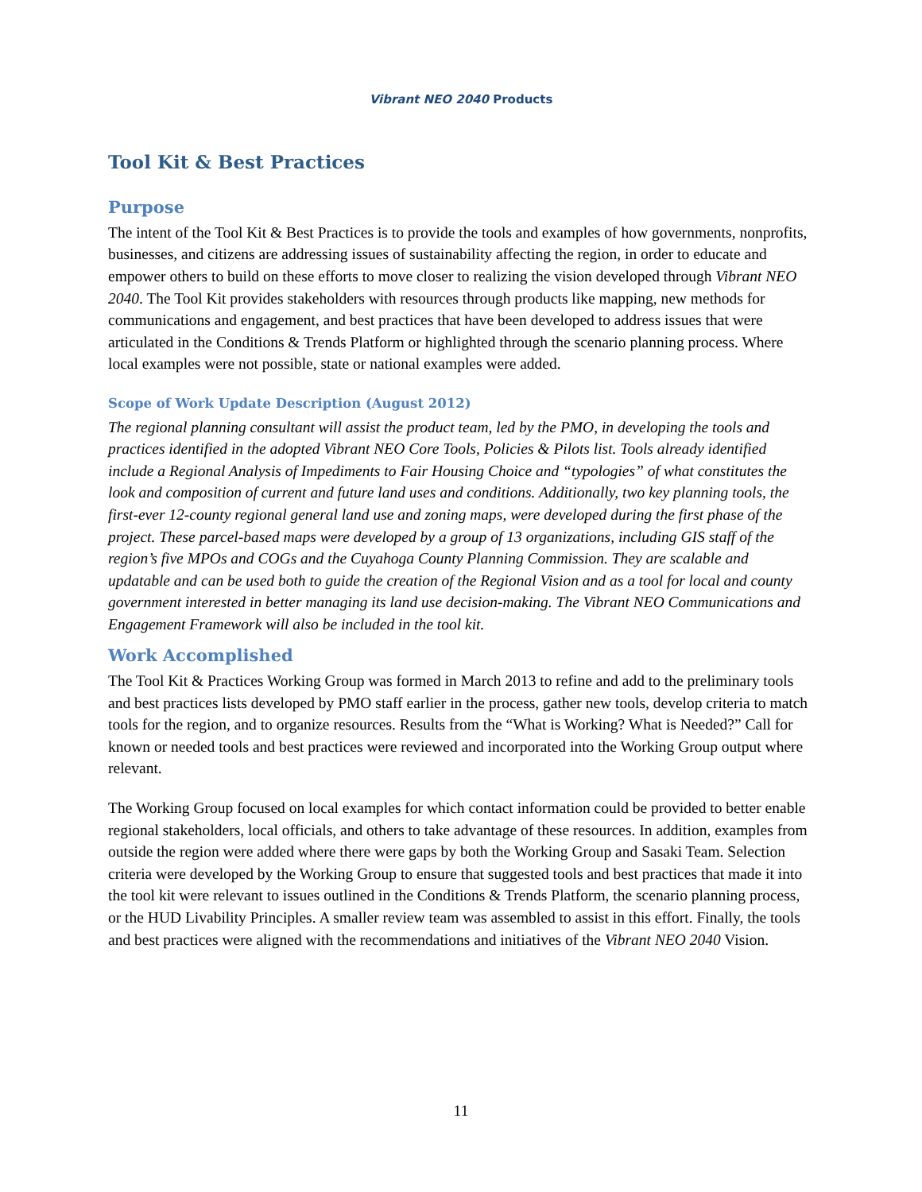Vibrant NEO 2040 Products
Tool Kit & Best Practices
Purpose
The intent of the Tool Kit & Best Practices is to provide the tools and examples of how governments, nonprofits, businesses, and citizens are addressing issues of sustainability affecting the region, in order to educate and empower others to build on these efforts to move closer to realizing the vision developed through Vibrant NEO 2040. The Tool Kit provides stakeholders with resources through products like mapping, new methods for communications and engagement, and best practices that have been developed to address issues that were articulated in the Conditions & Trends Platform or highlighted through the scenario planning process. Where local examples were not possible, state or national examples were added.
Scope of Work Update Description (August 2012)
The regional planning consultant will assist the product team, led by the PMO, in developing the tools and practices identified in the adopted Vibrant NEO Core Tools, Policies & Pilots list. Tools already identified include a Regional Analysis of Impediments to Fair Housing Choice and “typologies” of what constitutes the look and composition of current and future land uses and conditions. Additionally, two key planning tools, the first-ever 12-county regional general land use and zoning maps, were developed during the first phase of the project. These parcel-based maps were developed by a group of 13 organizations, including GIS staff of the region’s five MPOs and COGs and the Cuyahoga County Planning Commission. They are scalable and updatable and can be used both to guide the creation of the Regional Vision and as a tool for local and county government interested in better managing its land use decision-making. The Vibrant NEO Communications and Engagement Framework will also be included in the tool kit.
Work Accomplished
The Tool Kit & Practices Working Group was formed in March 2013 to refine and add to the preliminary tools and best practices lists developed by PMO staff earlier in the process, gather new tools, develop criteria to match tools for the region, and to organize resources. Results from the “What is Working? What is Needed?” Call for known or needed tools and best practices were reviewed and incorporated into the Working Group output where relevant.
The Working Group focused on local examples for which contact information could be provided to better enable regional stakeholders, local officials, and others to take advantage of these resources. In addition, examples from outside the region were added where there were gaps by both the Working Group and Sasaki Team. Selection criteria were developed by the Working Group to ensure that suggested tools and best practices that made it into the tool kit were relevant to issues outlined in the Conditions & Trends Platform, the scenario planning process, or the HUD Livability Principles. A smaller review team was assembled to assist in this effort. Finally, the tools and best practices were aligned with the recommendations and initiatives of the Vibrant NEO 2040 Vision.
11